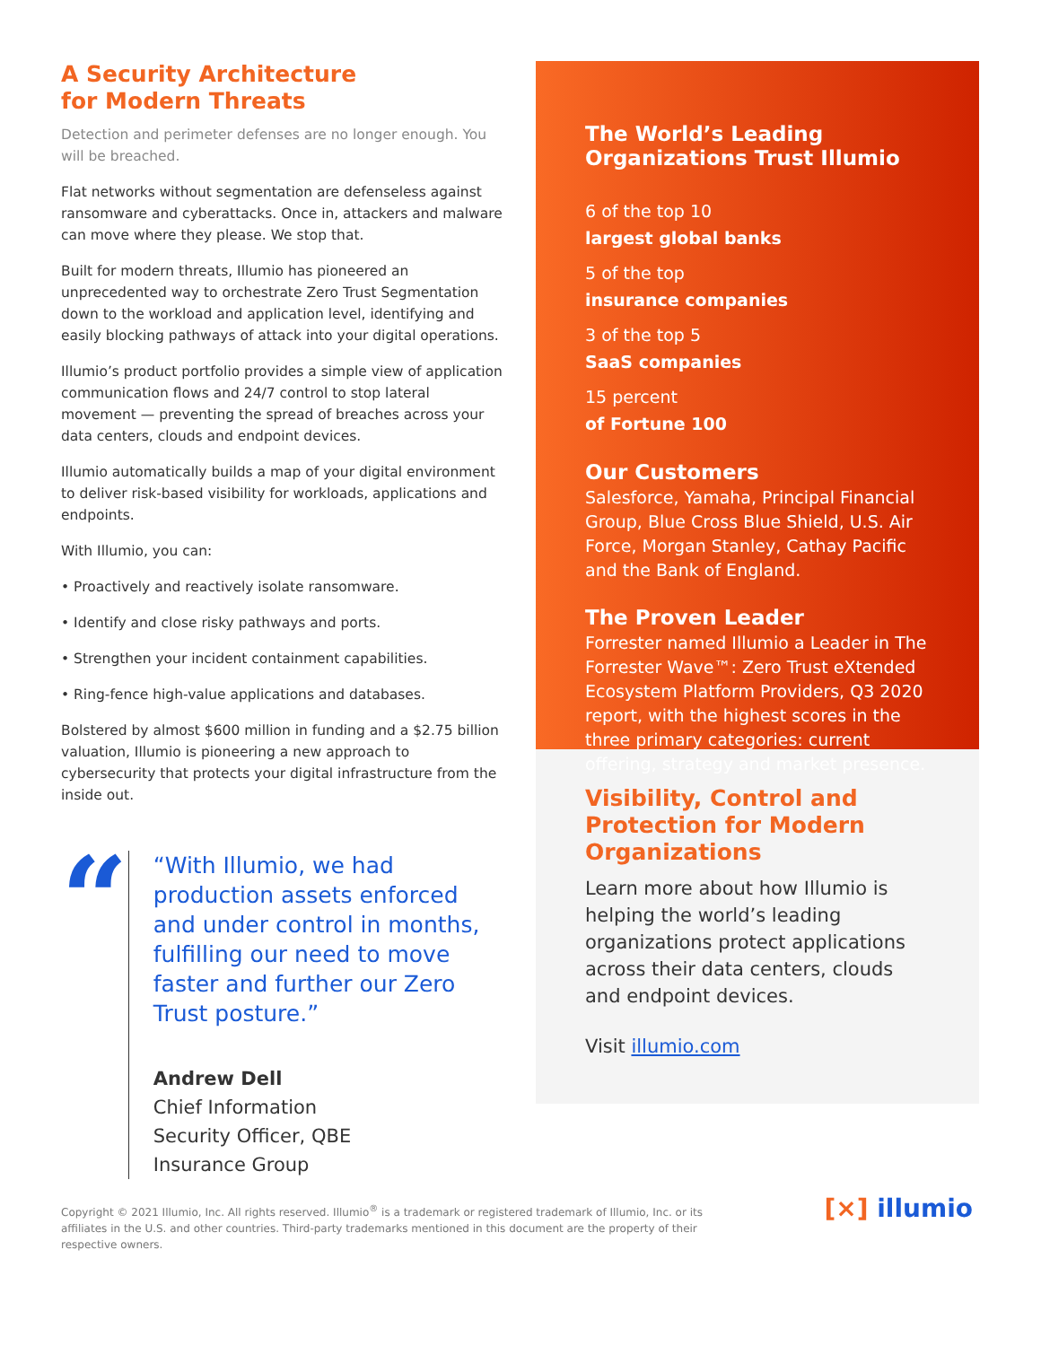A Security Architecture
for Modern Threats
Detection and perimeter defenses are no longer enough. You will be breached.
Flat networks without segmentation are defenseless against ransomware and cyberattacks. Once in, attackers and malware can move where they please. We stop that.
Built for modern threats, Illumio has pioneered an unprecedented way to orchestrate Zero Trust Segmentation down to the workload and application level, identifying and easily blocking pathways of attack into your digital operations.
Illumio’s product portfolio provides a simple view of application communication flows and 24/7 control to stop lateral movement — preventing the spread of breaches across your data centers, clouds and endpoint devices.
Illumio automatically builds a map of your digital environment to deliver risk-based visibility for workloads, applications and endpoints.
With Illumio, you can:
• Proactively and reactively isolate ransomware.
• Identify and close risky pathways and ports.
• Strengthen your incident containment capabilities.
• Ring-fence high-value applications and databases.
Bolstered by almost $600 million in funding and a $2.75 billion valuation, Illumio is pioneering a new approach to cybersecurity that protects your digital infrastructure from the inside out.
“
“With Illumio, we had production assets enforced and under control in months, fulfilling our need to move faster and further our Zero Trust posture.”
Andrew Dell
Chief Information
Security Officer, QBE
Insurance Group
The World’s Leading Organizations Trust Illumio
6 of the top 10
largest global banks
5 of the top
insurance companies
3 of the top 5
SaaS companies
15 percent
of Fortune 100
Our Customers
Salesforce, Yamaha, Principal Financial Group, Blue Cross Blue Shield, U.S. Air Force, Morgan Stanley, Cathay Pacific and the Bank of England.
The Proven Leader
Forrester named Illumio a Leader in The Forrester Wave™: Zero Trust eXtended Ecosystem Platform Providers, Q3 2020 report, with the highest scores in the three primary categories: current offering, strategy and market presence.
Visibility, Control and Protection for Modern Organizations
Learn more about how Illumio is helping the world’s leading organizations protect applications across their data centers, clouds and endpoint devices.
Visit illumio.com
Copyright © 2021 Illumio, Inc. All rights reserved. Illumio<sup>®</sup> is a trademark or registered trademark of Illumio, Inc. or its affiliates in the U.S. and other countries. Third-party trademarks mentioned in this document are the property of their respective owners.
[×] illumio